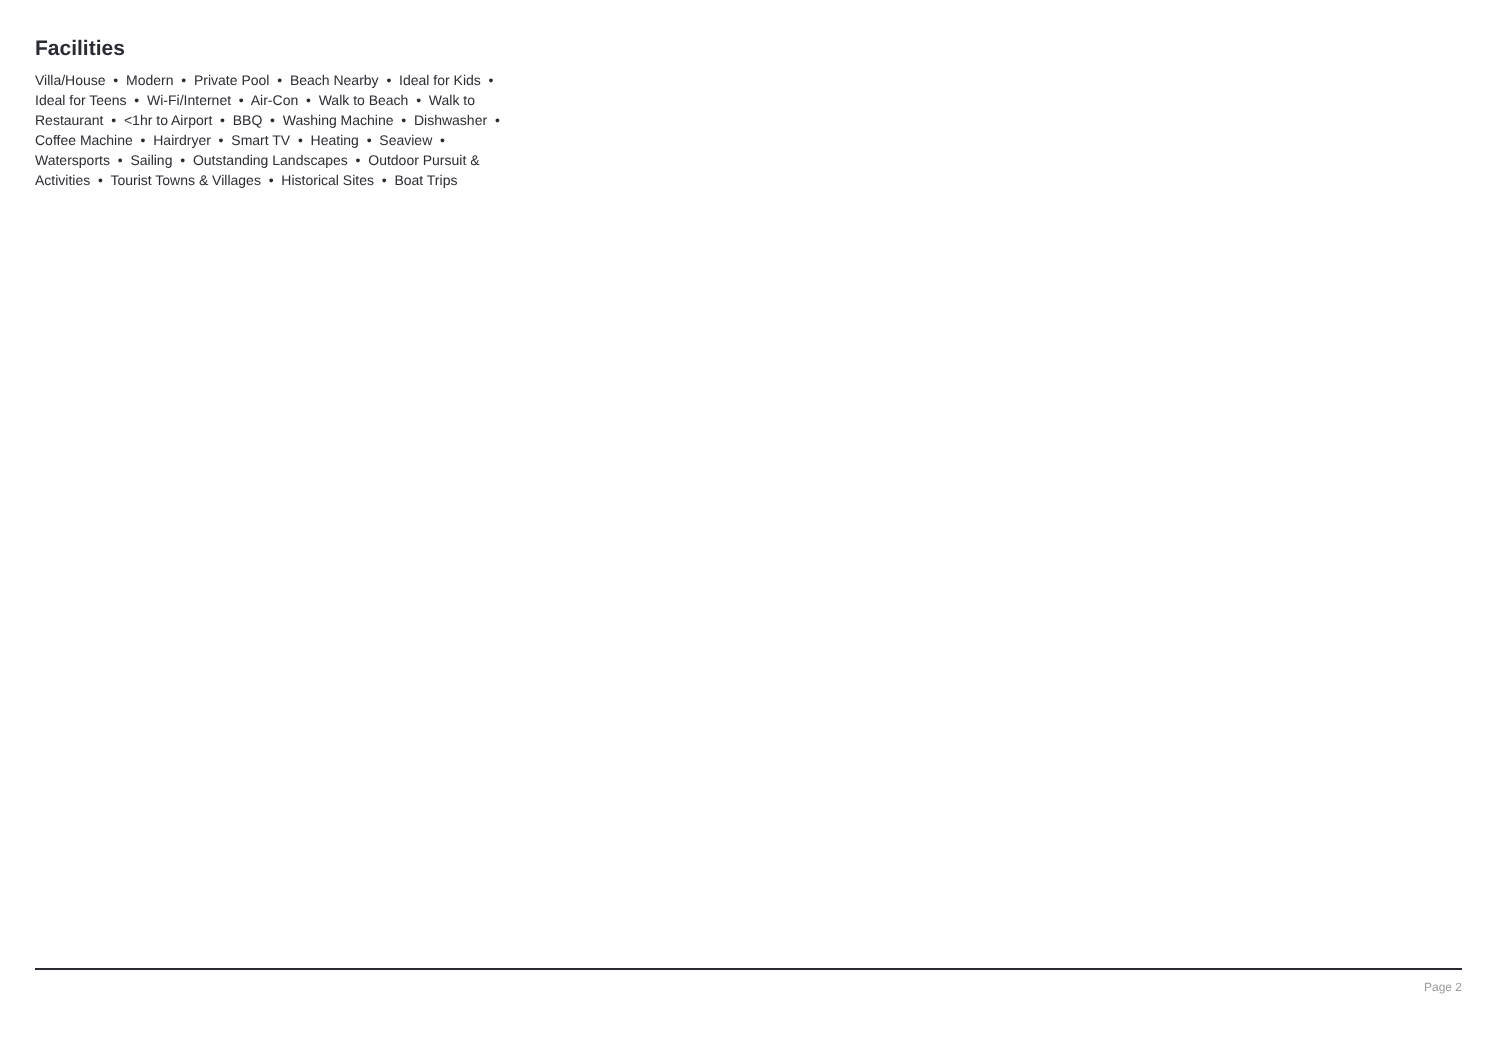Facilities
Villa/House • Modern • Private Pool • Beach Nearby • Ideal for Kids • Ideal for Teens • Wi-Fi/Internet • Air-Con • Walk to Beach • Walk to Restaurant • <1hr to Airport • BBQ • Washing Machine • Dishwasher • Coffee Machine • Hairdryer • Smart TV • Heating • Seaview • Watersports • Sailing • Outstanding Landscapes • Outdoor Pursuit & Activities • Tourist Towns & Villages • Historical Sites • Boat Trips
Page 2